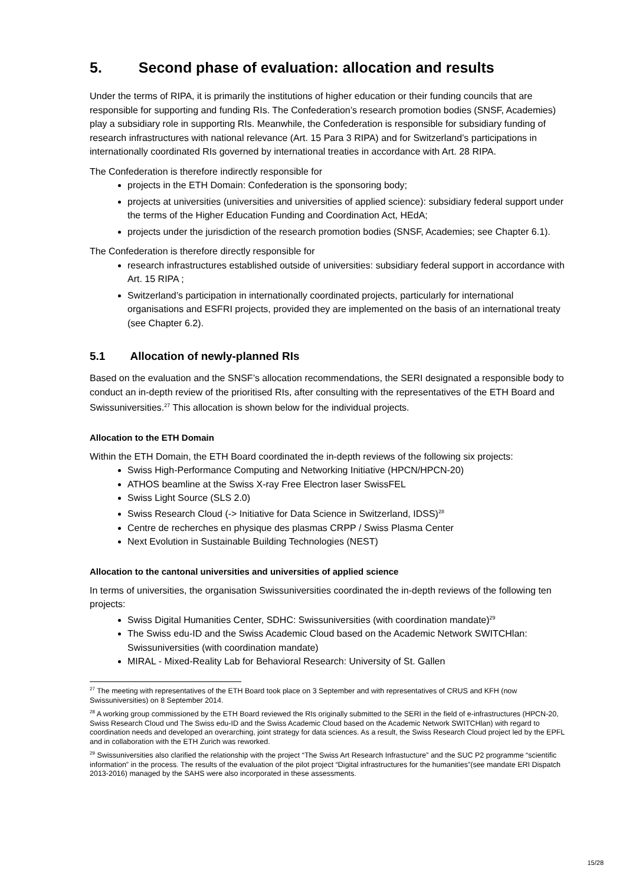5. Second phase of evaluation: allocation and results
Under the terms of RIPA, it is primarily the institutions of higher education or their funding councils that are responsible for supporting and funding RIs. The Confederation’s research promotion bodies (SNSF, Academies) play a subsidiary role in supporting RIs. Meanwhile, the Confederation is responsible for subsidiary funding of research infrastructures with national relevance (Art. 15 Para 3 RIPA) and for Switzerland’s participations in internationally coordinated RIs governed by international treaties in accordance with Art. 28 RIPA.
The Confederation is therefore indirectly responsible for
projects in the ETH Domain: Confederation is the sponsoring body;
projects at universities (universities and universities of applied science): subsidiary federal support under the terms of the Higher Education Funding and Coordination Act, HEdA;
projects under the jurisdiction of the research promotion bodies (SNSF, Academies; see Chapter 6.1).
The Confederation is therefore directly responsible for
research infrastructures established outside of universities: subsidiary federal support in accordance with Art. 15 RIPA ;
Switzerland’s participation in internationally coordinated projects, particularly for international organisations and ESFRI projects, provided they are implemented on the basis of an international treaty (see Chapter 6.2).
5.1 Allocation of newly-planned RIs
Based on the evaluation and the SNSF’s allocation recommendations, the SERI designated a responsible body to conduct an in-depth review of the prioritised RIs, after consulting with the representatives of the ETH Board and Swissuniversities.<sup>27</sup> This allocation is shown below for the individual projects.
Allocation to the ETH Domain
Within the ETH Domain, the ETH Board coordinated the in-depth reviews of the following six projects:
Swiss High-Performance Computing and Networking Initiative (HPCN/HPCN-20)
ATHOS beamline at the Swiss X-ray Free Electron laser SwissFEL
Swiss Light Source (SLS 2.0)
Swiss Research Cloud (-> Initiative for Data Science in Switzerland, IDSS)<sup>28</sup>
Centre de recherches en physique des plasmas CRPP / Swiss Plasma Center
Next Evolution in Sustainable Building Technologies (NEST)
Allocation to the cantonal universities and universities of applied science
In terms of universities, the organisation Swissuniversities coordinated the in-depth reviews of the following ten projects:
Swiss Digital Humanities Center, SDHC: Swissuniversities (with coordination mandate)<sup>29</sup>
The Swiss edu-ID and the Swiss Academic Cloud based on the Academic Network SWITCHlan: Swissuniversities (with coordination mandate)
MIRAL - Mixed-Reality Lab for Behavioral Research: University of St. Gallen
<sup>27</sup> The meeting with representatives of the ETH Board took place on 3 September and with representatives of CRUS and KFH (now Swissuniversities) on 8 September 2014.
<sup>28</sup> A working group commissioned by the ETH Board reviewed the RIs originally submitted to the SERI in the field of e-infrastructures (HPCN-20, Swiss Research Cloud und The Swiss edu-ID and the Swiss Academic Cloud based on the Academic Network SWITCHlan) with regard to coordination needs and developed an overarching, joint strategy for data sciences. As a result, the Swiss Research Cloud project led by the EPFL and in collaboration with the ETH Zurich was reworked.
<sup>29</sup> Swissuniversities also clarified the relationship with the project “The Swiss Art Research Infrastucture” and the SUC P2 programme “scientific information” in the process. The results of the evaluation of the pilot project “Digital infrastructures for the humanities”(see mandate ERI Dispatch 2013-2016) managed by the SAHS were also incorporated in these assessments.
15/28